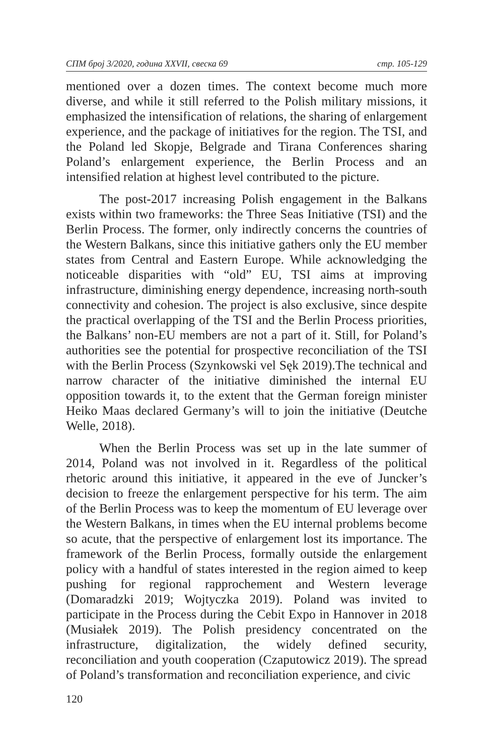СПМ број 3/2020, година XXVII, свеска 69 стр. 105-129
mentioned over a dozen times. The context become much more diverse, and while it still referred to the Polish military missions, it emphasized the intensification of relations, the sharing of enlargement experience, and the package of initiatives for the region. The TSI, and the Poland led Skopje, Belgrade and Tirana Conferences sharing Poland’s enlargement experience, the Berlin Process and an intensified relation at highest level contributed to the picture.
The post-2017 increasing Polish engagement in the Balkans exists within two frameworks: the Three Seas Initiative (TSI) and the Berlin Process. The former, only indirectly concerns the countries of the Western Balkans, since this initiative gathers only the EU member states from Central and Eastern Europe. While acknowledging the noticeable disparities with “old” EU, TSI aims at improving infrastructure, diminishing energy dependence, increasing north-south connectivity and cohesion. The project is also exclusive, since despite the practical overlapping of the TSI and the Berlin Process priorities, the Balkans’ non-EU members are not a part of it. Still, for Poland’s authorities see the potential for prospective reconciliation of the TSI with the Berlin Process (Szynkowski vel Sęk 2019).The technical and narrow character of the initiative diminished the internal EU opposition towards it, to the extent that the German foreign minister Heiko Maas declared Germany’s will to join the initiative (Deutche Welle, 2018).
When the Berlin Process was set up in the late summer of 2014, Poland was not involved in it. Regardless of the political rhetoric around this initiative, it appeared in the eve of Juncker’s decision to freeze the enlargement perspective for his term. The aim of the Berlin Process was to keep the momentum of EU leverage over the Western Balkans, in times when the EU internal problems become so acute, that the perspective of enlargement lost its importance. The framework of the Berlin Process, formally outside the enlargement policy with a handful of states interested in the region aimed to keep pushing for regional rapprochement and Western leverage (Domaradzki 2019; Wojtyczka 2019). Poland was invited to participate in the Process during the Cebit Expo in Hannover in 2018 (Musiałek 2019). The Polish presidency concentrated on the infrastructure, digitalization, the widely defined security, reconciliation and youth cooperation (Czaputowicz 2019). The spread of Poland’s transformation and reconciliation experience, and civic
120